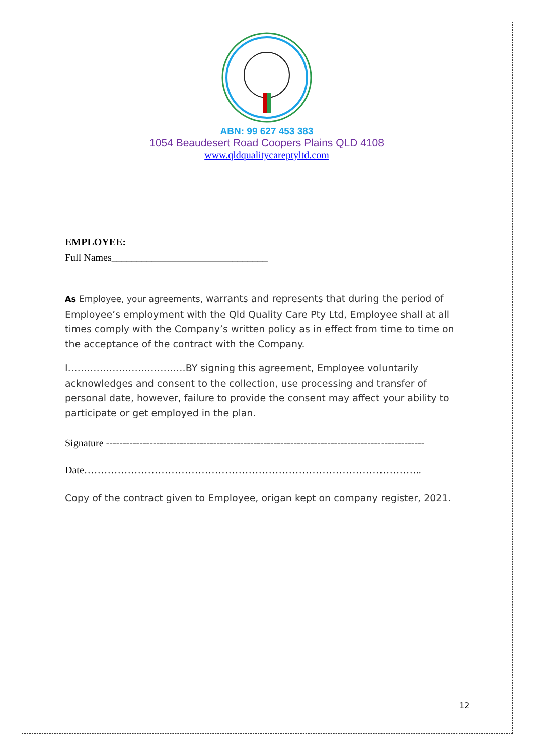ABN: 99 627 453 383
1054 Beaudesert Road Coopers Plains QLD 4108
www.qldqualitycareptyltd.com
EMPLOYEE:
Full Names_______________________________
As Employee, your agreements, warrants and represents that during the period of Employee’s employment with the Qld Quality Care Pty Ltd, Employee shall at all times comply with the Company’s written policy as in effect from time to time on the acceptance of the contract with the Company.
I……………………………….BY signing this agreement, Employee voluntarily acknowledges and consent to the collection, use processing and transfer of personal date, however, failure to provide the consent may affect your ability to participate or get employed in the plan.
Signature -----------------------------------------------------------------------------------------------
Date………………………………………………………………………………………..
Copy of the contract given to Employee, origan kept on company register, 2021.
12